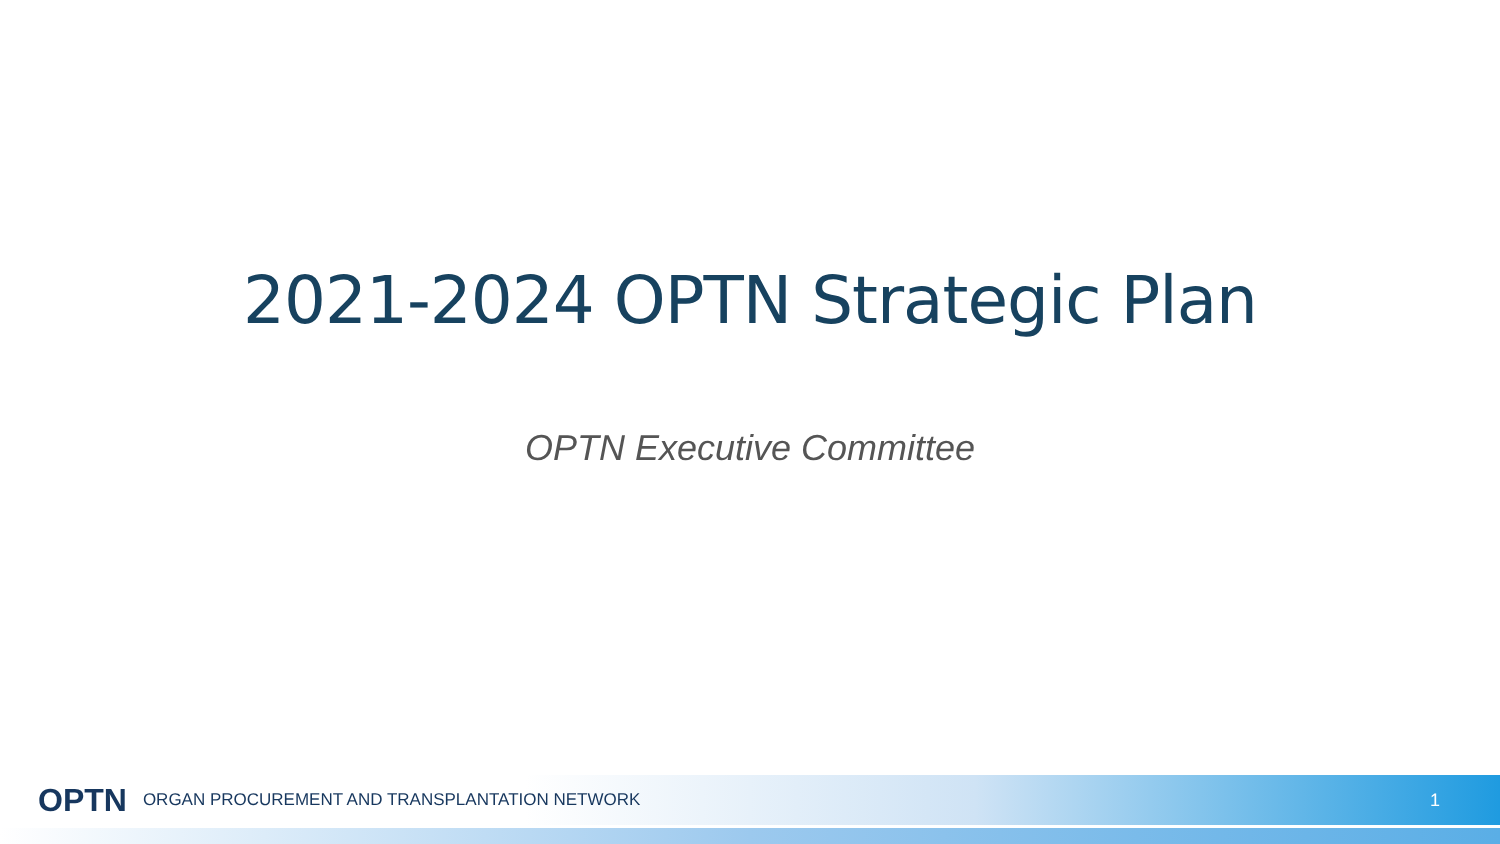2021-2024 OPTN Strategic Plan
OPTN Executive Committee
OPTN ORGAN PROCUREMENT AND TRANSPLANTATION NETWORK 1